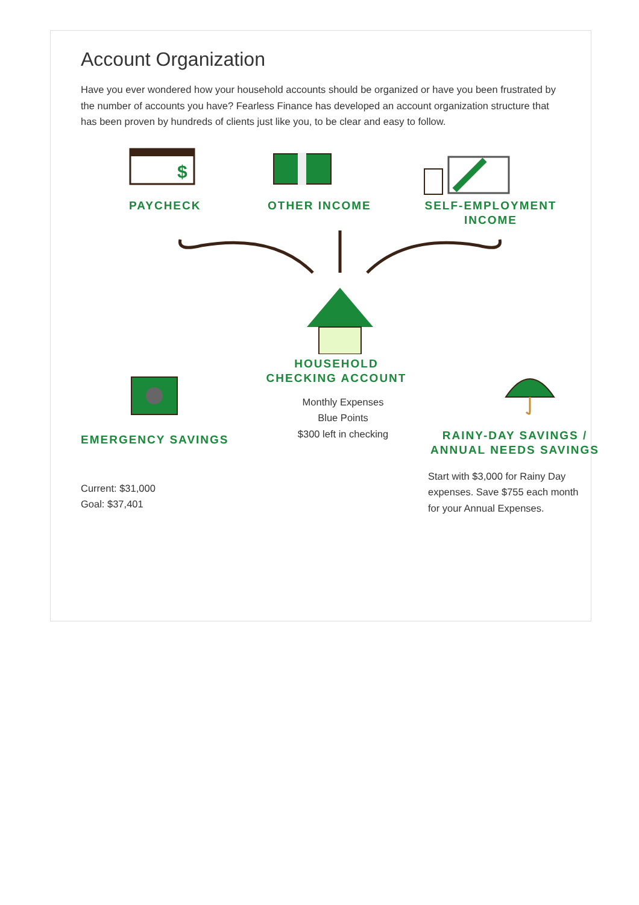Account Organization
Have you ever wondered how your household accounts should be organized or have you been frustrated by the number of accounts you have? Fearless Finance has developed an account organization structure that has been proven by hundreds of clients just like you, to be clear and easy to follow.
$
PAYCHECK
OTHER INCOME
SELF-EMPLOYMENT
INCOME
HOUSEHOLD CHECKING ACCOUNT
EMERGENCY SAVINGS
Current: $31,000
Goal: $37,401
Monthly Expenses
Blue Points
$300 left in checking
RAINY-DAY SAVINGS /
ANNUAL NEEDS SAVINGS
Start with $3,000 for Rainy Day expenses. Save $755 each month for your Annual Expenses.